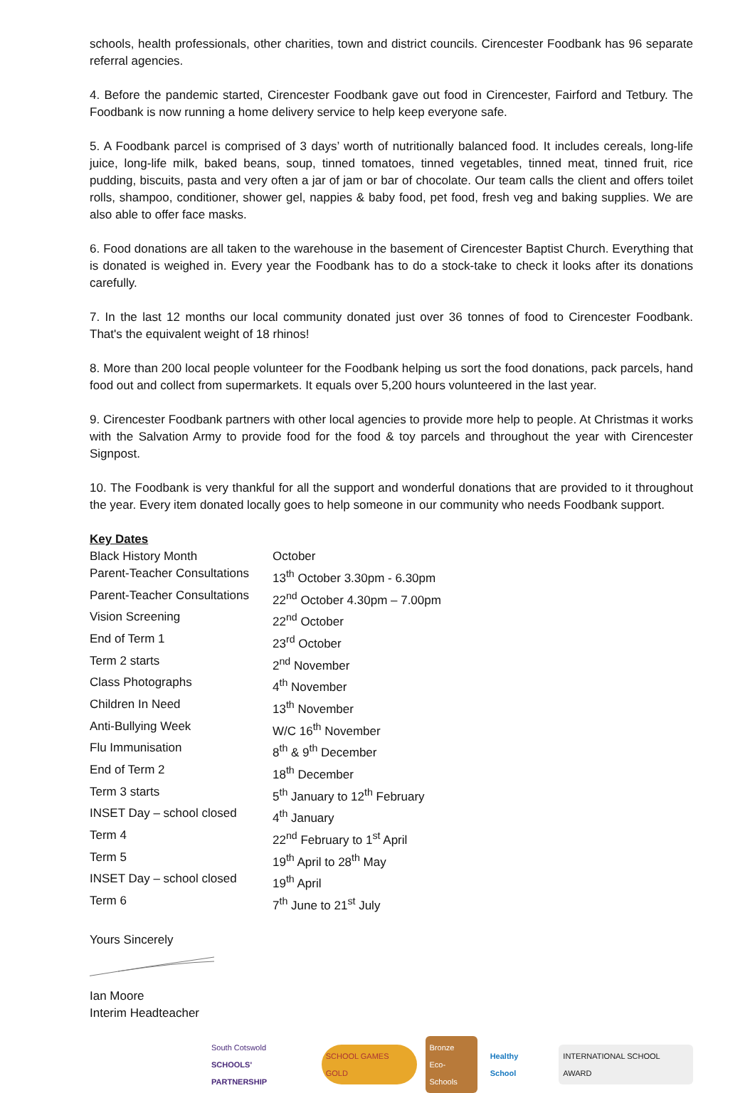schools, health professionals, other charities, town and district councils. Cirencester Foodbank has 96 separate referral agencies.
4. Before the pandemic started, Cirencester Foodbank gave out food in Cirencester, Fairford and Tetbury. The Foodbank is now running a home delivery service to help keep everyone safe.
5. A Foodbank parcel is comprised of 3 days’ worth of nutritionally balanced food. It includes cereals, long-life juice, long-life milk, baked beans, soup, tinned tomatoes, tinned vegetables, tinned meat, tinned fruit, rice pudding, biscuits, pasta and very often a jar of jam or bar of chocolate. Our team calls the client and offers toilet rolls, shampoo, conditioner, shower gel, nappies & baby food, pet food, fresh veg and baking supplies. We are also able to offer face masks.
6. Food donations are all taken to the warehouse in the basement of Cirencester Baptist Church. Everything that is donated is weighed in. Every year the Foodbank has to do a stock-take to check it looks after its donations carefully.
7. In the last 12 months our local community donated just over 36 tonnes of food to Cirencester Foodbank. That's the equivalent weight of 18 rhinos!
8. More than 200 local people volunteer for the Foodbank helping us sort the food donations, pack parcels, hand food out and collect from supermarkets. It equals over 5,200 hours volunteered in the last year.
9. Cirencester Foodbank partners with other local agencies to provide more help to people. At Christmas it works with the Salvation Army to provide food for the food & toy parcels and throughout the year with Cirencester Signpost.
10. The Foodbank is very thankful for all the support and wonderful donations that are provided to it throughout the year. Every item donated locally goes to help someone in our community who needs Foodbank support.
Key Dates
| Black History Month | October |
| Parent-Teacher Consultations | 13<sup>th</sup> October 3.30pm - 6.30pm |
| Parent-Teacher Consultations | 22<sup>nd</sup> October 4.30pm – 7.00pm |
| Vision Screening | 22<sup>nd</sup> October |
| End of Term 1 | 23<sup>rd</sup> October |
| Term 2 starts | 2<sup>nd</sup> November |
| Class Photographs | 4<sup>th</sup> November |
| Children In Need | 13<sup>th</sup> November |
| Anti-Bullying Week | W/C 16<sup>th</sup> November |
| Flu Immunisation | 8<sup>th</sup> & 9<sup>th</sup> December |
| End of Term 2 | 18<sup>th</sup> December |
| Term 3 starts | 5<sup>th</sup> January to 12<sup>th</sup> February |
| INSET Day – school closed | 4<sup>th</sup> January |
| Term 4 | 22<sup>nd</sup> February to 1<sup>st</sup> April |
| Term 5 | 19<sup>th</sup> April to 28<sup>th</sup> May |
| INSET Day – school closed | 19<sup>th</sup> April |
| Term 6 | 7<sup>th</sup> June to 21<sup>st</sup> July |
Yours Sincerely
Ian Moore
Interim Headteacher
South Cotswold
SCHOOLS' PARTNERSHIP
SCHOOL GAMES GOLD
Bronze
Eco-Schools
Healthy School INTERNATIONAL SCHOOL AWARD